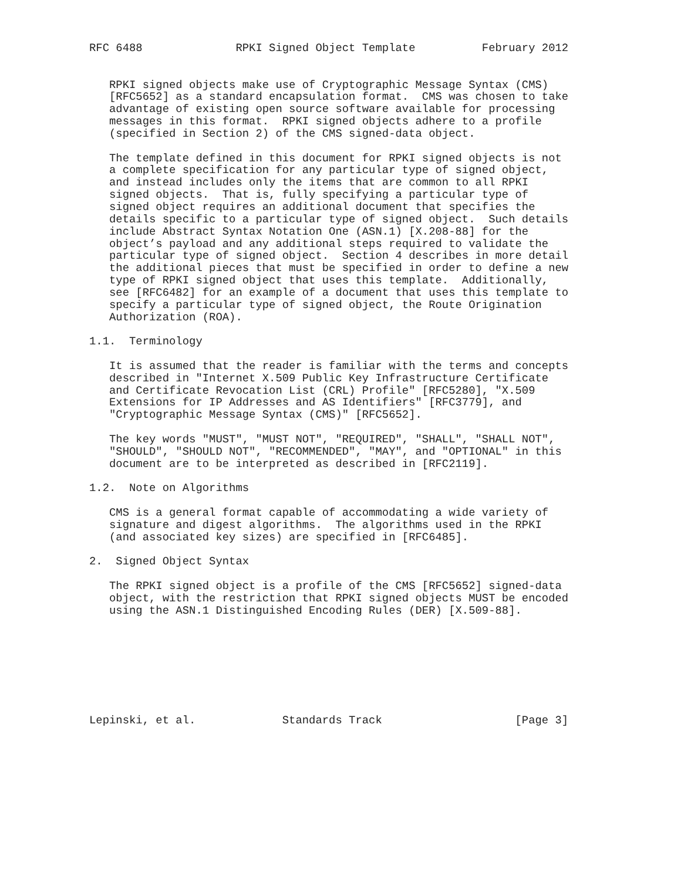RFC 6488              RPKI Signed Object Template          February 2012


   RPKI signed objects make use of Cryptographic Message Syntax (CMS)
   [RFC5652] as a standard encapsulation format.  CMS was chosen to take
   advantage of existing open source software available for processing
   messages in this format.  RPKI signed objects adhere to a profile
   (specified in Section 2) of the CMS signed-data object.

   The template defined in this document for RPKI signed objects is not
   a complete specification for any particular type of signed object,
   and instead includes only the items that are common to all RPKI
   signed objects.  That is, fully specifying a particular type of
   signed object requires an additional document that specifies the
   details specific to a particular type of signed object.  Such details
   include Abstract Syntax Notation One (ASN.1) [X.208-88] for the
   object’s payload and any additional steps required to validate the
   particular type of signed object.  Section 4 describes in more detail
   the additional pieces that must be specified in order to define a new
   type of RPKI signed object that uses this template.  Additionally,
   see [RFC6482] for an example of a document that uses this template to
   specify a particular type of signed object, the Route Origination
   Authorization (ROA).

1.1.  Terminology

   It is assumed that the reader is familiar with the terms and concepts
   described in "Internet X.509 Public Key Infrastructure Certificate
   and Certificate Revocation List (CRL) Profile" [RFC5280], "X.509
   Extensions for IP Addresses and AS Identifiers" [RFC3779], and
   "Cryptographic Message Syntax (CMS)" [RFC5652].

   The key words "MUST", "MUST NOT", "REQUIRED", "SHALL", "SHALL NOT",
   "SHOULD", "SHOULD NOT", "RECOMMENDED", "MAY", and "OPTIONAL" in this
   document are to be interpreted as described in [RFC2119].

1.2.  Note on Algorithms

   CMS is a general format capable of accommodating a wide variety of
   signature and digest algorithms.  The algorithms used in the RPKI
   (and associated key sizes) are specified in [RFC6485].

2.  Signed Object Syntax

   The RPKI signed object is a profile of the CMS [RFC5652] signed-data
   object, with the restriction that RPKI signed objects MUST be encoded
   using the ASN.1 Distinguished Encoding Rules (DER) [X.509-88].








Lepinski, et al.             Standards Track                    [Page 3]